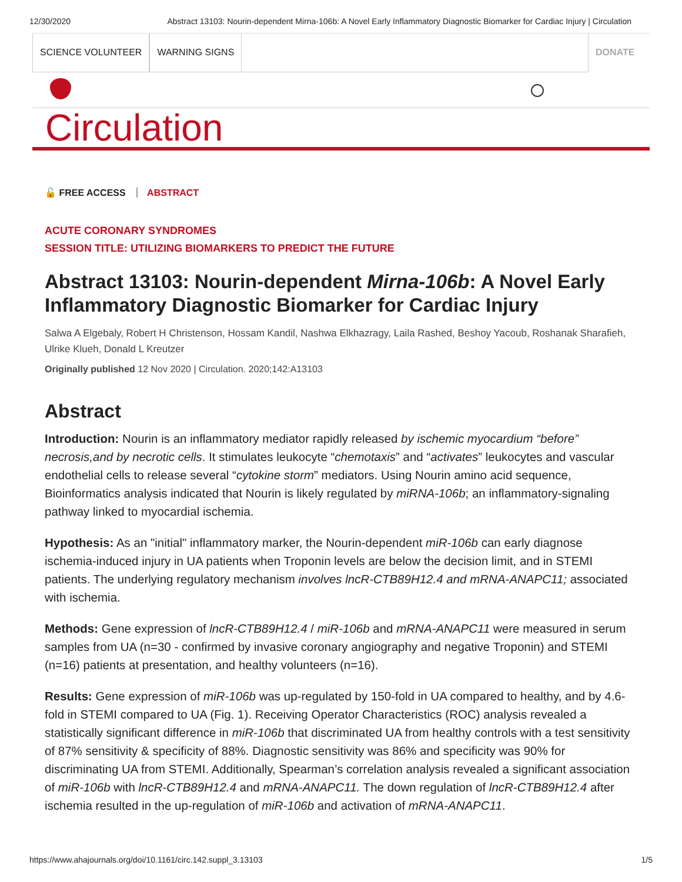12/30/2020 Abstract 13103: Nourin-dependent Mirna-106b: A Novel Early Inflammatory Diagnostic Biomarker for Cardiac Injury | Circulation
SCIENCE VOLUNTEER WARNING SIGNS DONATE
Circulation
🔓 FREE ACCESS ABSTRACT
ACUTE CORONARY SYNDROMES
SESSION TITLE: UTILIZING BIOMARKERS TO PREDICT THE FUTURE
Abstract 13103: Nourin-dependent Mirna-106b: A Novel Early Inflammatory Diagnostic Biomarker for Cardiac Injury
Salwa A Elgebaly, Robert H Christenson, Hossam Kandil, Nashwa Elkhazragy, Laila Rashed, Beshoy Yacoub, Roshanak Sharafieh, Ulrike Klueh, Donald L Kreutzer
Originally published 12 Nov 2020 | Circulation. 2020;142:A13103
Abstract
Introduction: Nourin is an inflammatory mediator rapidly released by ischemic myocardium “before” necrosis,and by necrotic cells. It stimulates leukocyte “chemotaxis” and “activates” leukocytes and vascular endothelial cells to release several “cytokine storm” mediators. Using Nourin amino acid sequence, Bioinformatics analysis indicated that Nourin is likely regulated by miRNA-106b; an inflammatory-signaling pathway linked to myocardial ischemia.
Hypothesis: As an "initial" inflammatory marker, the Nourin-dependent miR-106b can early diagnose ischemia-induced injury in UA patients when Troponin levels are below the decision limit, and in STEMI patients. The underlying regulatory mechanism involves lncR-CTB89H12.4 and mRNA-ANAPC11; associated with ischemia.
Methods: Gene expression of lncR-CTB89H12.4 / miR-106b and mRNA-ANAPC11 were measured in serum samples from UA (n=30 - confirmed by invasive coronary angiography and negative Troponin) and STEMI (n=16) patients at presentation, and healthy volunteers (n=16).
Results: Gene expression of miR-106b was up-regulated by 150-fold in UA compared to healthy, and by 4.6-fold in STEMI compared to UA (Fig. 1). Receiving Operator Characteristics (ROC) analysis revealed a statistically significant difference in miR-106b that discriminated UA from healthy controls with a test sensitivity of 87% sensitivity & specificity of 88%. Diagnostic sensitivity was 86% and specificity was 90% for discriminating UA from STEMI. Additionally, Spearman’s correlation analysis revealed a significant association of miR-106b with lncR-CTB89H12.4 and mRNA-ANAPC11. The down regulation of lncR-CTB89H12.4 after ischemia resulted in the up-regulation of miR-106b and activation of mRNA-ANAPC11.
https://www.ahajournals.org/doi/10.1161/circ.142.suppl_3.13103 1/5